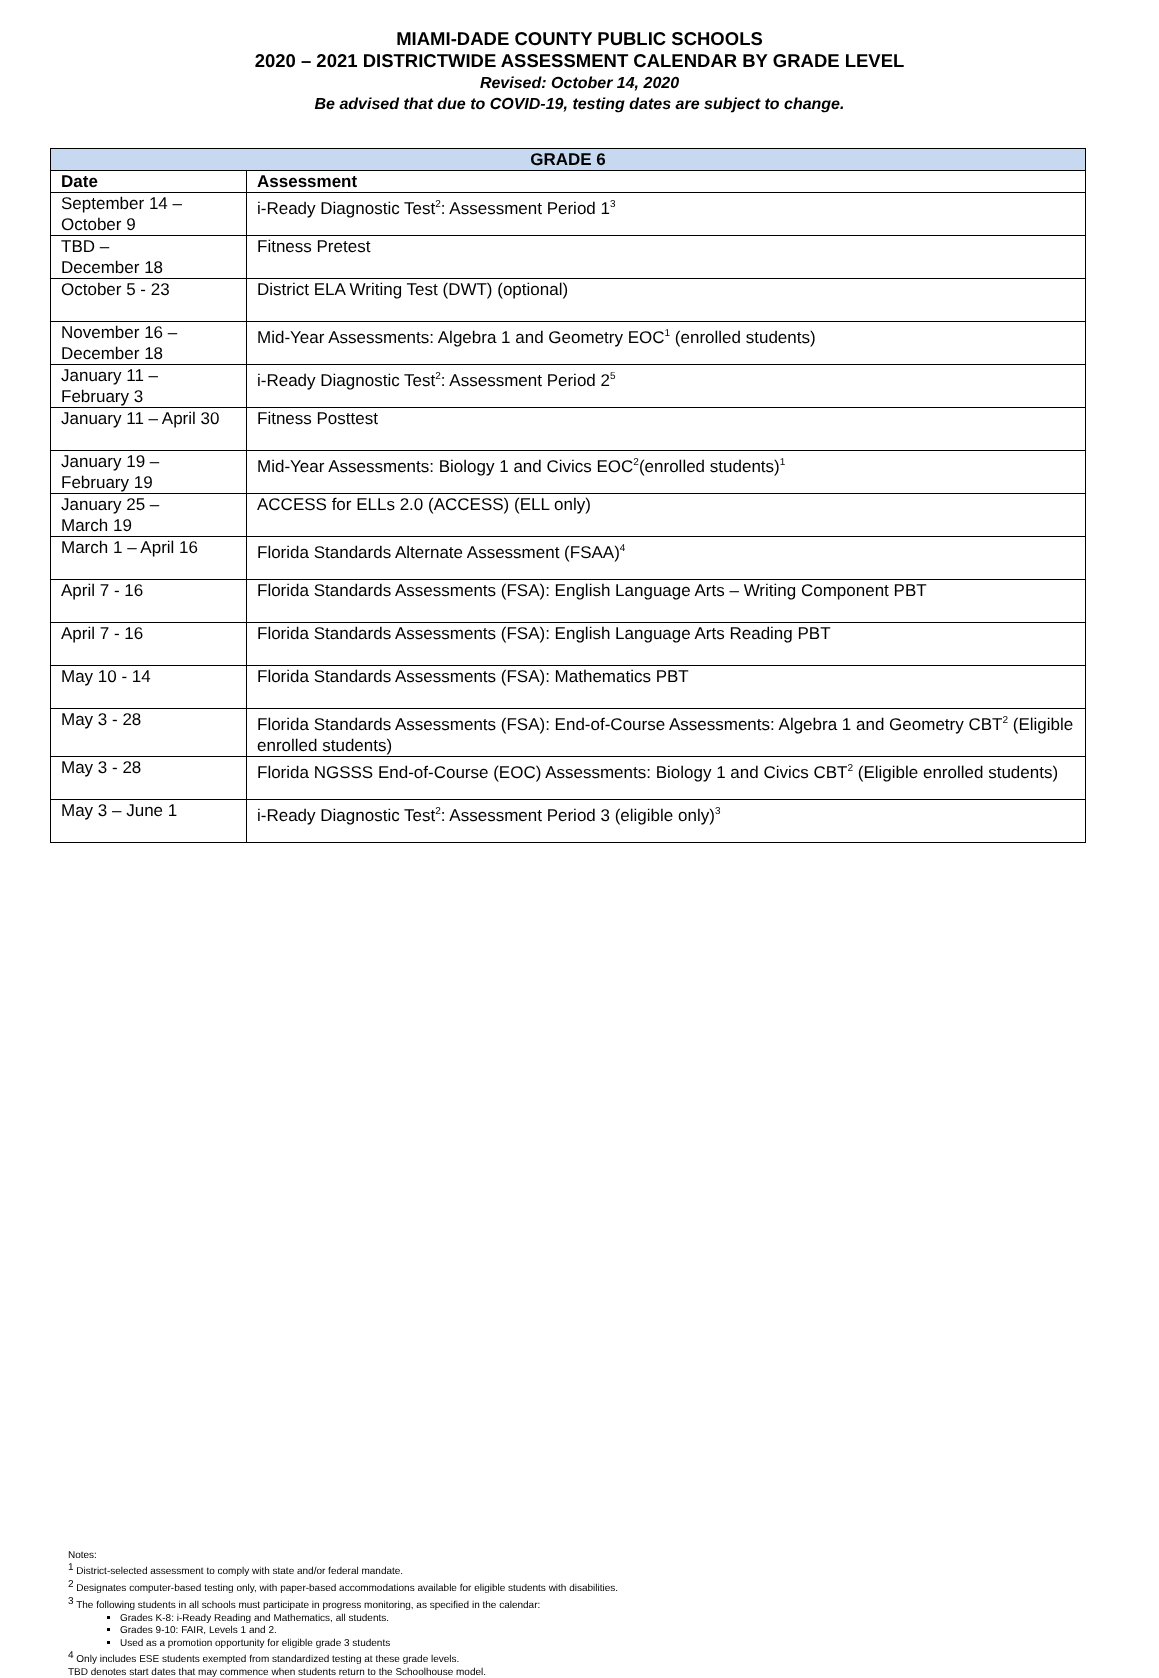MIAMI-DADE COUNTY PUBLIC SCHOOLS
2020 – 2021 DISTRICTWIDE ASSESSMENT CALENDAR BY GRADE LEVEL
Revised: October 14, 2020
Be advised that due to COVID-19, testing dates are subject to change.
| GRADE 6 | |
| --- | --- |
| Date | Assessment |
| September 14 – October 9 | i-Ready Diagnostic Test<sup>2</sup>: Assessment Period 1<sup>3</sup> |
| TBD – December 18 | Fitness Pretest |
| October 5 - 23 | District ELA Writing Test (DWT) (optional) |
| November 16 – December 18 | Mid-Year Assessments: Algebra 1 and Geometry EOC<sup>1</sup> (enrolled students) |
| January 11 – February 3 | i-Ready Diagnostic Test<sup>2</sup>: Assessment Period 2<sup>5</sup> |
| January 11 – April 30 | Fitness Posttest |
| January 19 – February 19 | Mid-Year Assessments: Biology 1 and Civics EOC<sup>2</sup>(enrolled students)<sup>1</sup> |
| January 25 – March 19 | ACCESS for ELLs 2.0 (ACCESS) (ELL only) |
| March 1 – April 16 | Florida Standards Alternate Assessment (FSAA)<sup>4</sup> |
| April 7 - 16 | Florida Standards Assessments (FSA): English Language Arts – Writing Component PBT |
| April 7 - 16 | Florida Standards Assessments (FSA): English Language Arts Reading PBT |
| May 10 - 14 | Florida Standards Assessments (FSA): Mathematics PBT |
| May 3 - 28 | Florida Standards Assessments (FSA): End-of-Course Assessments: Algebra 1 and Geometry CBT<sup>2</sup> (Eligible enrolled students) |
| May 3 - 28 | Florida NGSSS End-of-Course (EOC) Assessments: Biology 1 and Civics CBT<sup>2</sup> (Eligible enrolled students) |
| May 3 – June 1 | i-Ready Diagnostic Test<sup>2</sup>: Assessment Period 3 (eligible only)<sup>3</sup> |
Notes:
<sup>1</sup> District-selected assessment to comply with state and/or federal mandate.
<sup>2</sup> Designates computer-based testing only, with paper-based accommodations available for eligible students with disabilities.
<sup>3</sup> The following students in all schools must participate in progress monitoring, as specified in the calendar:
Grades K-8: i-Ready Reading and Mathematics, all students.
Grades 9-10: FAIR, Levels 1 and 2.
Used as a promotion opportunity for eligible grade 3 students
<sup>4</sup> Only includes ESE students exempted from standardized testing at these grade levels.
TBD denotes start dates that may commence when students return to the Schoolhouse model.